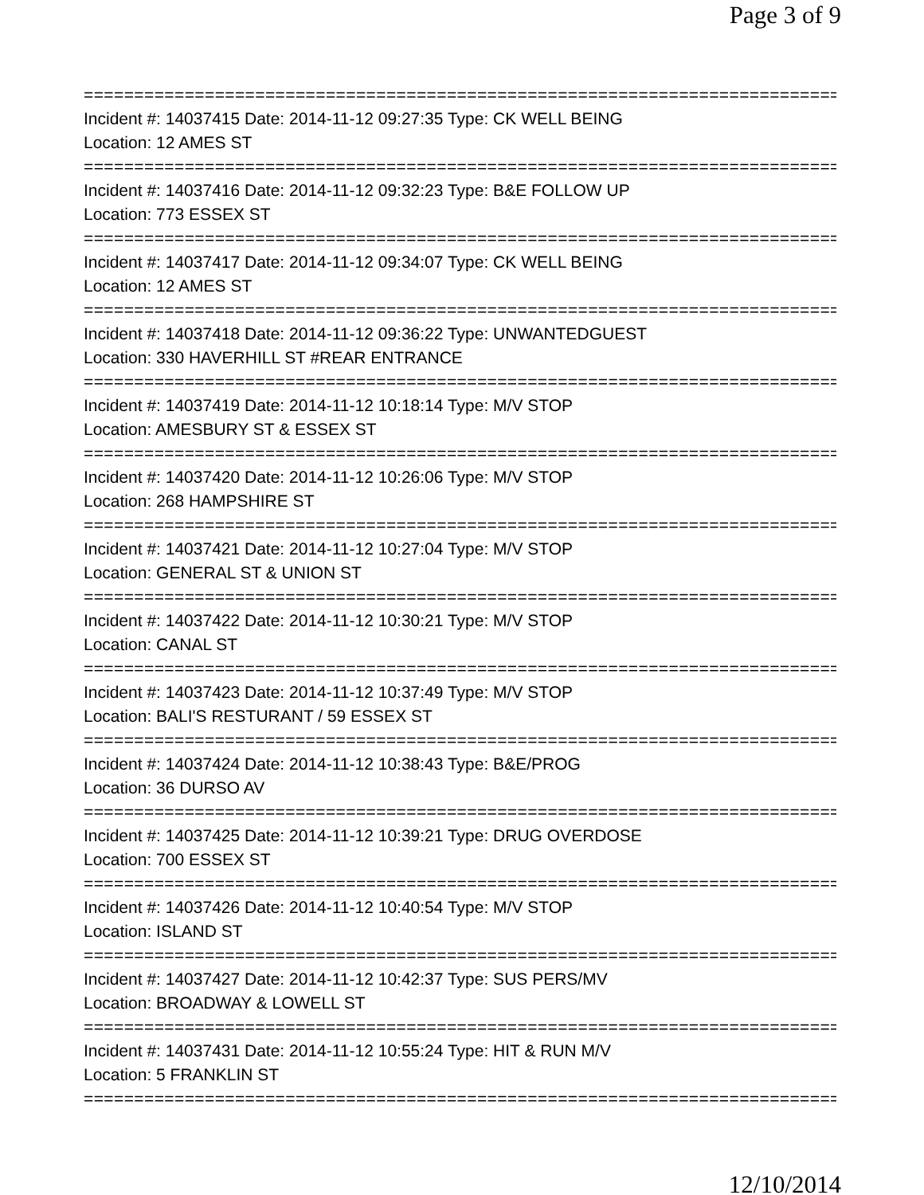Page 3 of 9
==============================================================================
Incident #: 14037415 Date: 2014-11-12 09:27:35 Type: CK WELL BEING
Location: 12 AMES ST
==============================================================================
Incident #: 14037416 Date: 2014-11-12 09:32:23 Type: B&E FOLLOW UP
Location: 773 ESSEX ST
==============================================================================
Incident #: 14037417 Date: 2014-11-12 09:34:07 Type: CK WELL BEING
Location: 12 AMES ST
==============================================================================
Incident #: 14037418 Date: 2014-11-12 09:36:22 Type: UNWANTEDGUEST
Location: 330 HAVERHILL ST #REAR ENTRANCE
==============================================================================
Incident #: 14037419 Date: 2014-11-12 10:18:14 Type: M/V STOP
Location: AMESBURY ST & ESSEX ST
==============================================================================
Incident #: 14037420 Date: 2014-11-12 10:26:06 Type: M/V STOP
Location: 268 HAMPSHIRE ST
==============================================================================
Incident #: 14037421 Date: 2014-11-12 10:27:04 Type: M/V STOP
Location: GENERAL ST & UNION ST
==============================================================================
Incident #: 14037422 Date: 2014-11-12 10:30:21 Type: M/V STOP
Location: CANAL ST
==============================================================================
Incident #: 14037423 Date: 2014-11-12 10:37:49 Type: M/V STOP
Location: BALI'S RESTURANT / 59 ESSEX ST
==============================================================================
Incident #: 14037424 Date: 2014-11-12 10:38:43 Type: B&E/PROG
Location: 36 DURSO AV
==============================================================================
Incident #: 14037425 Date: 2014-11-12 10:39:21 Type: DRUG OVERDOSE
Location: 700 ESSEX ST
==============================================================================
Incident #: 14037426 Date: 2014-11-12 10:40:54 Type: M/V STOP
Location: ISLAND ST
==============================================================================
Incident #: 14037427 Date: 2014-11-12 10:42:37 Type: SUS PERS/MV
Location: BROADWAY & LOWELL ST
==============================================================================
Incident #: 14037431 Date: 2014-11-12 10:55:24 Type: HIT & RUN M/V
Location: 5 FRANKLIN ST
==============================================================================
12/10/2014